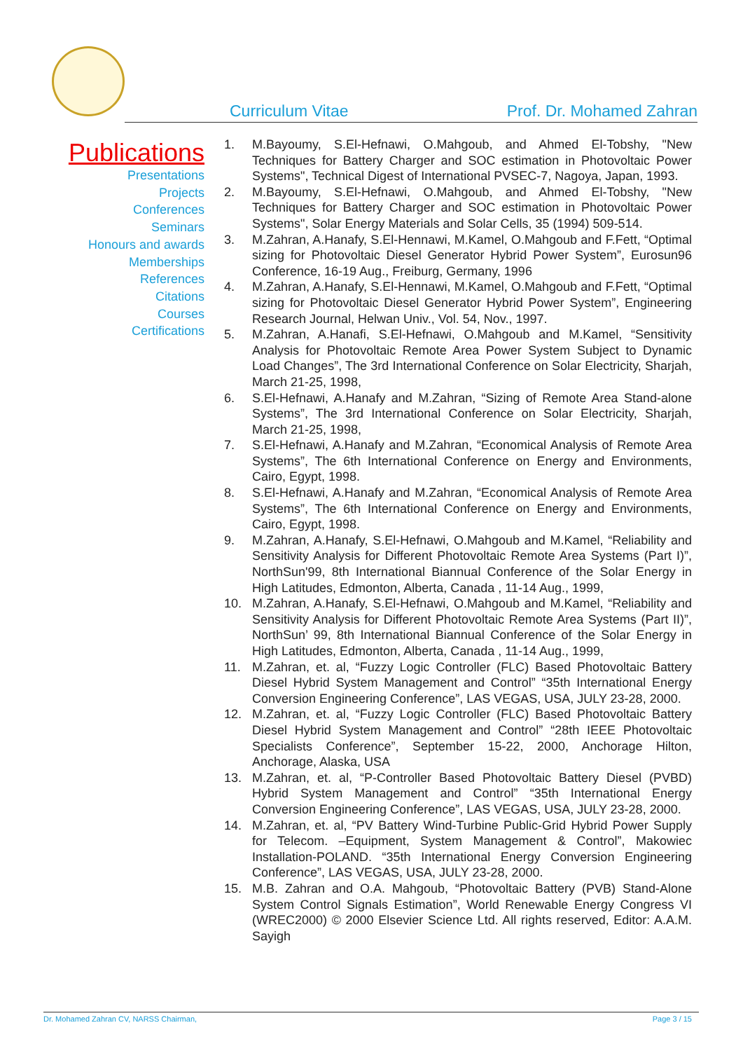Curriculum Vitae Prof. Dr. Mohamed Zahran
Publications
Presentations
Projects
Conferences
Seminars
Honours and awards
Memberships
References
Citations
Courses
Certifications
1. M.Bayoumy, S.El-Hefnawi, O.Mahgoub, and Ahmed El-Tobshy, "New Techniques for Battery Charger and SOC estimation in Photovoltaic Power Systems", Technical Digest of International PVSEC-7, Nagoya, Japan, 1993.
2. M.Bayoumy, S.El-Hefnawi, O.Mahgoub, and Ahmed El-Tobshy, "New Techniques for Battery Charger and SOC estimation in Photovoltaic Power Systems", Solar Energy Materials and Solar Cells, 35 (1994) 509-514.
3. M.Zahran, A.Hanafy, S.El-Hennawi, M.Kamel, O.Mahgoub and F.Fett, “Optimal sizing for Photovoltaic Diesel Generator Hybrid Power System”, Eurosun96 Conference, 16-19 Aug., Freiburg, Germany, 1996
4. M.Zahran, A.Hanafy, S.El-Hennawi, M.Kamel, O.Mahgoub and F.Fett, “Optimal sizing for Photovoltaic Diesel Generator Hybrid Power System”, Engineering Research Journal, Helwan Univ., Vol. 54, Nov., 1997.
5. M.Zahran, A.Hanafi, S.El-Hefnawi, O.Mahgoub and M.Kamel, “Sensitivity Analysis for Photovoltaic Remote Area Power System Subject to Dynamic Load Changes”, The 3rd International Conference on Solar Electricity, Sharjah, March 21-25, 1998,
6. S.El-Hefnawi, A.Hanafy and M.Zahran, “Sizing of Remote Area Stand-alone Systems”, The 3rd International Conference on Solar Electricity, Sharjah, March 21-25, 1998,
7. S.El-Hefnawi, A.Hanafy and M.Zahran, “Economical Analysis of Remote Area Systems”, The 6th International Conference on Energy and Environments, Cairo, Egypt, 1998.
8. S.El-Hefnawi, A.Hanafy and M.Zahran, “Economical Analysis of Remote Area Systems”, The 6th International Conference on Energy and Environments, Cairo, Egypt, 1998.
9. M.Zahran, A.Hanafy, S.El-Hefnawi, O.Mahgoub and M.Kamel, “Reliability and Sensitivity Analysis for Different Photovoltaic Remote Area Systems (Part I)”, NorthSun'99, 8th International Biannual Conference of the Solar Energy in High Latitudes, Edmonton, Alberta, Canada , 11-14 Aug., 1999,
10. M.Zahran, A.Hanafy, S.El-Hefnawi, O.Mahgoub and M.Kamel, “Reliability and Sensitivity Analysis for Different Photovoltaic Remote Area Systems (Part II)”, NorthSun’ 99, 8th International Biannual Conference of the Solar Energy in High Latitudes, Edmonton, Alberta, Canada , 11-14 Aug., 1999,
11. M.Zahran, et. al, “Fuzzy Logic Controller (FLC) Based Photovoltaic Battery Diesel Hybrid System Management and Control” “35th International Energy Conversion Engineering Conference”, LAS VEGAS, USA, JULY 23-28, 2000.
12. M.Zahran, et. al, “Fuzzy Logic Controller (FLC) Based Photovoltaic Battery Diesel Hybrid System Management and Control” “28th IEEE Photovoltaic Specialists Conference”, September 15-22, 2000, Anchorage Hilton, Anchorage, Alaska, USA
13. M.Zahran, et. al, “P-Controller Based Photovoltaic Battery Diesel (PVBD) Hybrid System Management and Control” “35th International Energy Conversion Engineering Conference”, LAS VEGAS, USA, JULY 23-28, 2000.
14. M.Zahran, et. al, “PV Battery Wind-Turbine Public-Grid Hybrid Power Supply for Telecom. –Equipment, System Management & Control”, Makowiec Installation-POLAND. “35th International Energy Conversion Engineering Conference”, LAS VEGAS, USA, JULY 23-28, 2000.
15. M.B. Zahran and O.A. Mahgoub, “Photovoltaic Battery (PVB) Stand-Alone System Control Signals Estimation”, World Renewable Energy Congress VI (WREC2000) © 2000 Elsevier Science Ltd. All rights reserved, Editor: A.A.M. Sayigh
Dr. Mohamed Zahran CV, NARSS Chairman, Page 3 / 15